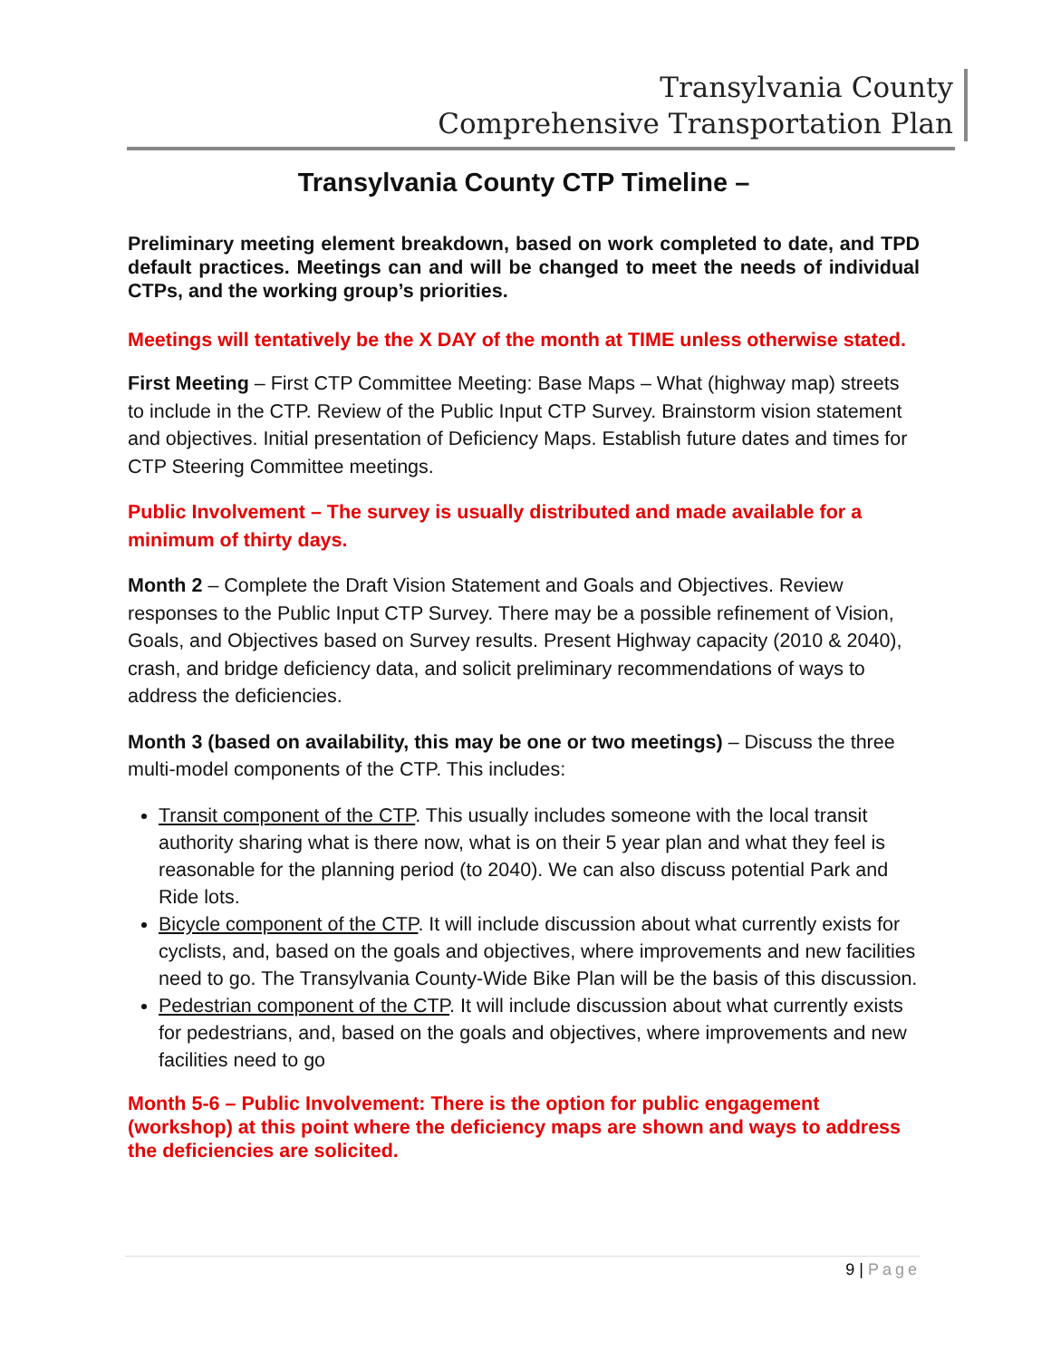Transylvania County
Comprehensive Transportation Plan
Transylvania County CTP Timeline –
Preliminary meeting element breakdown, based on work completed to date, and TPD default practices. Meetings can and will be changed to meet the needs of individual CTPs, and the working group’s priorities.
Meetings will tentatively be the X DAY of the month at TIME unless otherwise stated.
First Meeting – First CTP Committee Meeting: Base Maps – What (highway map) streets to include in the CTP. Review of the Public Input CTP Survey. Brainstorm vision statement and objectives. Initial presentation of Deficiency Maps. Establish future dates and times for CTP Steering Committee meetings.
Public Involvement – The survey is usually distributed and made available for a minimum of thirty days.
Month 2 – Complete the Draft Vision Statement and Goals and Objectives. Review responses to the Public Input CTP Survey. There may be a possible refinement of Vision, Goals, and Objectives based on Survey results. Present Highway capacity (2010 & 2040), crash, and bridge deficiency data, and solicit preliminary recommendations of ways to address the deficiencies.
Month 3 (based on availability, this may be one or two meetings) – Discuss the three multi-model components of the CTP. This includes:
Transit component of the CTP. This usually includes someone with the local transit authority sharing what is there now, what is on their 5 year plan and what they feel is reasonable for the planning period (to 2040). We can also discuss potential Park and Ride lots.
Bicycle component of the CTP. It will include discussion about what currently exists for cyclists, and, based on the goals and objectives, where improvements and new facilities need to go. The Transylvania County-Wide Bike Plan will be the basis of this discussion.
Pedestrian component of the CTP. It will include discussion about what currently exists for pedestrians, and, based on the goals and objectives, where improvements and new facilities need to go
Month 5-6 – Public Involvement: There is the option for public engagement (workshop) at this point where the deficiency maps are shown and ways to address the deficiencies are solicited.
9 | Page